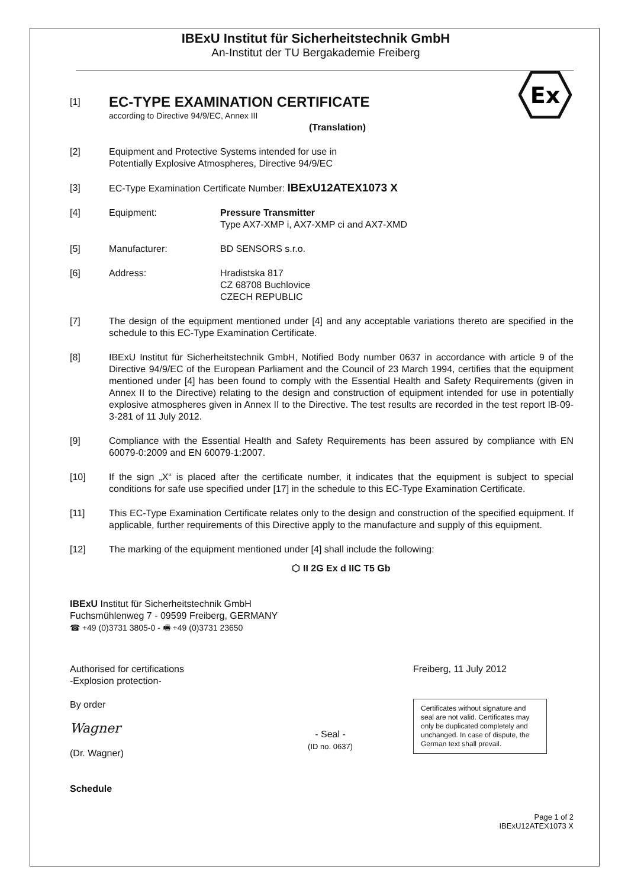IBExU Institut für Sicherheitstechnik GmbH
An-Institut der TU Bergakademie Freiberg
Ex
[1]
EC-TYPE EXAMINATION CERTIFICATE
according to Directive 94/9/EC, Annex III
(Translation)
[2] Equipment and Protective Systems intended for use in
Potentially Explosive Atmospheres, Directive 94/9/EC
[3] EC-Type Examination Certificate Number: IBExU12ATEX1073 X
[4] Equipment: Pressure Transmitter
Type AX7-XMP i, AX7-XMP ci and AX7-XMD
[5] Manufacturer: BD SENSORS s.r.o.
[6] Address: Hradistska 817
CZ 68708 Buchlovice
CZECH REPUBLIC
[7] The design of the equipment mentioned under [4] and any acceptable variations thereto are specified in the schedule to this EC-Type Examination Certificate.
[8] IBExU Institut für Sicherheitstechnik GmbH, Notified Body number 0637 in accordance with article 9 of the Directive 94/9/EC of the European Parliament and the Council of 23 March 1994, certifies that the equipment mentioned under [4] has been found to comply with the Essential Health and Safety Requirements (given in Annex II to the Directive) relating to the design and construction of equipment intended for use in potentially explosive atmospheres given in Annex II to the Directive. The test results are recorded in the test report IB-09-3-281 of 11 July 2012.
[9] Compliance with the Essential Health and Safety Requirements has been assured by compliance with EN 60079-0:2009 and EN 60079-1:2007.
[10] If the sign „X“ is placed after the certificate number, it indicates that the equipment is subject to special conditions for safe use specified under [17] in the schedule to this EC-Type Examination Certificate.
[11] This EC-Type Examination Certificate relates only to the design and construction of the specified equipment. If applicable, further requirements of this Directive apply to the manufacture and supply of this equipment.
[12] The marking of the equipment mentioned under [4] shall include the following:
⬡ II 2G Ex d IIC T5 Gb
IBExU Institut für Sicherheitstechnik GmbH
Fuchsmühlenweg 7 - 09599 Freiberg, GERMANY
☎ +49 (0)3731 3805-0 - 🖷 +49 (0)3731 23650
Authorised for certifications
-Explosion protection-
By order
Wagner
(Dr. Wagner)
Schedule
- Seal -
(ID no. 0637)
Freiberg, 11 July 2012
Certificates without signature and seal are not valid. Certificates may only be duplicated completely and unchanged. In case of dispute, the German text shall prevail.
Page 1 of 2
IBExU12ATEX1073 X